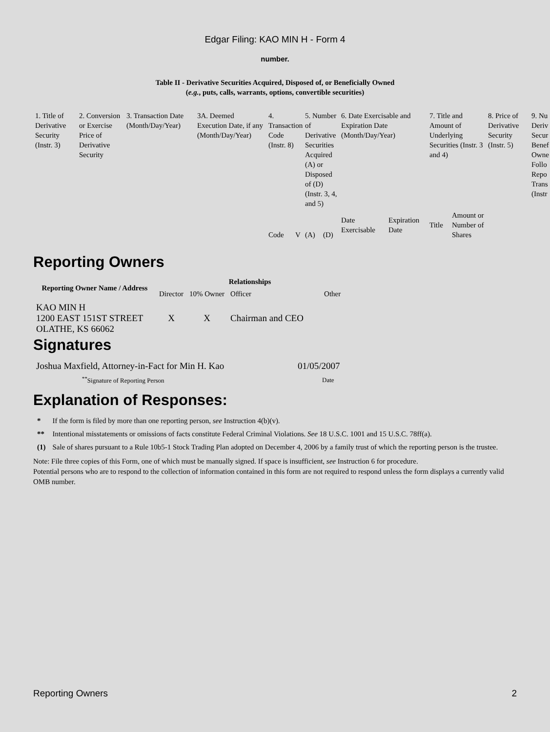Edgar Filing: KAO MIN H - Form 4
number.
Table II - Derivative Securities Acquired, Disposed of, or Beneficially Owned
(e.g., puts, calls, warrants, options, convertible securities)
| 1. Title of Derivative Security (Instr. 3) | 2. Conversion or Exercise Price of Derivative Security | 3. Transaction Date (Month/Day/Year) | 3A. Deemed Execution Date, if any (Month/Day/Year) | 4. Transaction Code (Instr. 8) | | 5. Number of Derivative Securities Acquired (A) or Disposed of (D) (Instr. 3, 4, and 5) | | 6. Date Exercisable and Expiration Date (Month/Day/Year) | | 7. Title and Amount of Underlying Securities (Instr. 3 and 4) | | 8. Price of Derivative Security (Instr. 5) | 9. Nu Deriv Secur Benef Owne Follo Repo Trans (Instr |
| | | | | Code | V | (A) | (D) | Date Exercisable | Expiration Date | Title | Amount or Number of Shares | | |
Reporting Owners
| Reporting Owner Name / Address | Relationships | | | |
| --- | --- | --- | --- | --- |
| | Director | 10% Owner | Officer | Other |
| KAO MIN H 1200 EAST 151ST STREET OLATHE, KS 66062 | X | X | Chairman and CEO | |
Signatures
| Joshua Maxfield, Attorney-in-Fact for Min H. Kao | 01/05/2007 |
| <sup>**</sup> Signature of Reporting Person | Date |
Explanation of Responses:
| * | If the form is filed by more than one reporting person, see Instruction 4(b)(v). |
| ** | Intentional misstatements or omissions of facts constitute Federal Criminal Violations. See 18 U.S.C. 1001 and 15 U.S.C. 78ff(a). |
| (1) | Sale of shares pursuant to a Rule 10b5-1 Stock Trading Plan adopted on December 4, 2006 by a family trust of which the reporting person is the trustee. |
Note: File three copies of this Form, one of which must be manually signed. If space is insufficient, see Instruction 6 for procedure.
Potential persons who are to respond to the collection of information contained in this form are not required to respond unless the form displays a currently valid OMB number.
Reporting Owners 2